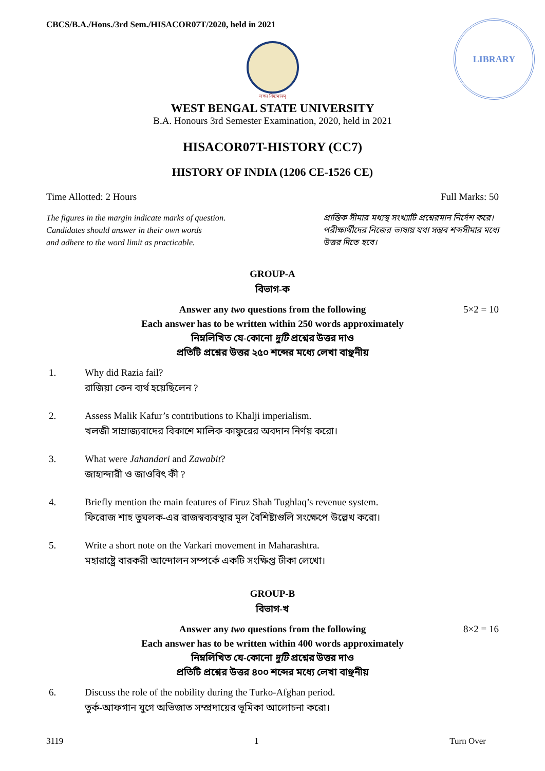CBCS/B.A./Hons./3rd Sem./HISACOR07T/2020, held in 2021
LIBRARY
লক্ষ্য বিদ্যমানম্
WEST BENGAL STATE UNIVERSITY
B.A. Honours 3rd Semester Examination, 2020, held in 2021
HISACOR07T-HISTORY (CC7)
HISTORY OF INDIA (1206 CE-1526 CE)
Time Allotted: 2 Hours Full Marks: 50
The figures in the margin indicate marks of question.
Candidates should answer in their own words
and adhere to the word limit as practicable.
প্রান্তিক সীমার মধ্যস্থ সংখ্যাটি প্রশ্নেরমান নির্দেশ করে।
পরীক্ষার্থীদের নিজের ভাষায় যথা সম্ভব শব্দসীমার মধ্যে
উত্তর দিতে হবে।
GROUP-A
বিভাগ-ক
5×2 = 10 Answer any two questions from the following
Each answer has to be written within 250 words approximately
নিম্নলিখিত যে-কোনো দুটি প্রশ্নের উত্তর দাও
প্রতিটি প্রশ্নের উত্তর ২৫০ শব্দের মধ্যে লেখা বাঞ্ছনীয়
1. Why did Razia fail?
রাজিয়া কেন ব্যর্থ হয়েছিলেন ?
2. Assess Malik Kafur’s contributions to Khalji imperialism.
খলজী সাম্রাজ্যবাদের বিকাশে মালিক কাফুরের অবদান নির্ণয় করো।
3. What were Jahandari and Zawabit?
জাহান্দারী ও জাওবিৎ কী ?
4. Briefly mention the main features of Firuz Shah Tughlaq’s revenue system.
ফিরোজ শাহ তুঘলক-এর রাজস্বব্যবস্থার মূল বৈশিষ্ট্যগুলি সংক্ষেপে উল্লেখ করো।
5. Write a short note on the Varkari movement in Maharashtra.
মহারাষ্ট্রে বারকরী আন্দোলন সম্পর্কে একটি সংক্ষিপ্ত টীকা লেখো।
GROUP-B
বিভাগ-খ
8×2 = 16 Answer any two questions from the following
Each answer has to be written within 400 words approximately
নিম্নলিখিত যে-কোনো দুটি প্রশ্নের উত্তর দাও
প্রতিটি প্রশ্নের উত্তর ৪০০ শব্দের মধ্যে লেখা বাঞ্ছনীয়
6. Discuss the role of the nobility during the Turko-Afghan period.
তুর্ক-আফগান যুগে অভিজাত সম্প্রদায়ের ভূমিকা আলোচনা করো।
3119 1 Turn Over